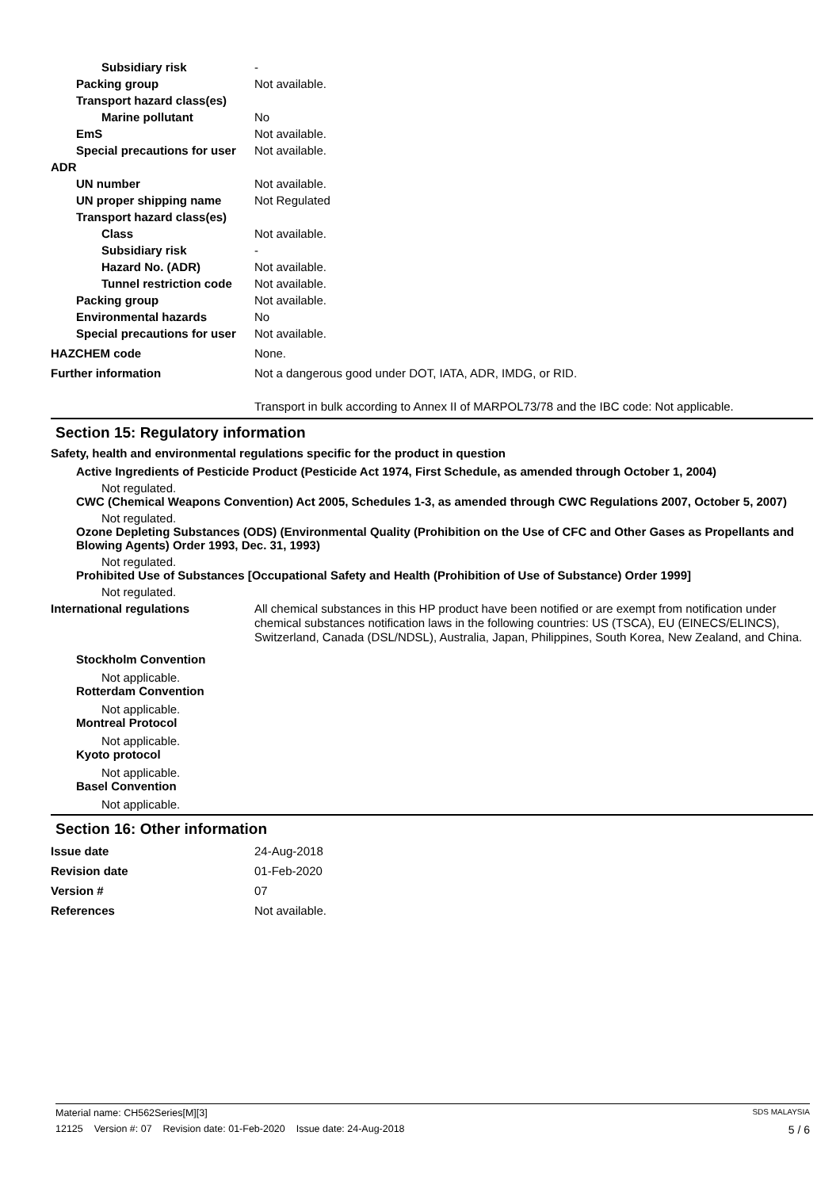Subsidiary risk -
Packing group Not available.
Transport hazard class(es)
Marine pollutant No
EmS Not available.
Special precautions for user
Not available.
ADR
UN number Not available.
UN proper shipping name Not Regulated
Transport hazard class(es)
Class Not available.
Subsidiary risk -
Hazard No. (ADR) Not available.
Tunnel restriction code
Not available.
Packing group Not available.
Environmental hazards No
Special precautions for user
Not available.
HAZCHEM code None.
Further information Not a dangerous good under DOT, IATA, ADR, IMDG, or RID.
Transport in bulk according to Annex II of MARPOL73/78 and the IBC code: Not applicable.
Section 15: Regulatory information
Safety, health and environmental regulations specific for the product in question
Active Ingredients of Pesticide Product (Pesticide Act 1974, First Schedule, as amended through October 1, 2004)
Not regulated.
CWC (Chemical Weapons Convention) Act 2005, Schedules 1-3, as amended through CWC Regulations 2007, October 5, 2007)
Not regulated.
Ozone Depleting Substances (ODS) (Environmental Quality (Prohibition on the Use of CFC and Other Gases as Propellants and Blowing Agents) Order 1993, Dec. 31, 1993)
Not regulated.
Prohibited Use of Substances [Occupational Safety and Health (Prohibition of Use of Substance) Order 1999]
Not regulated.
International regulations All chemical substances in this HP product have been notified or are exempt from notification under chemical substances notification laws in the following countries: US (TSCA), EU (EINECS/ELINCS), Switzerland, Canada (DSL/NDSL), Australia, Japan, Philippines, South Korea, New Zealand, and China.
Stockholm Convention
Not applicable.
Rotterdam Convention
Not applicable.
Montreal Protocol
Not applicable.
Kyoto protocol
Not applicable.
Basel Convention
Not applicable.
Section 16: Other information
Issue date 24-Aug-2018
Revision date 01-Feb-2020
Version # 07
References Not available.
Material name: CH562Series[M][3] SDS MALAYSIA
12125 Version #: 07 Revision date: 01-Feb-2020 Issue date: 24-Aug-2018 5 / 6